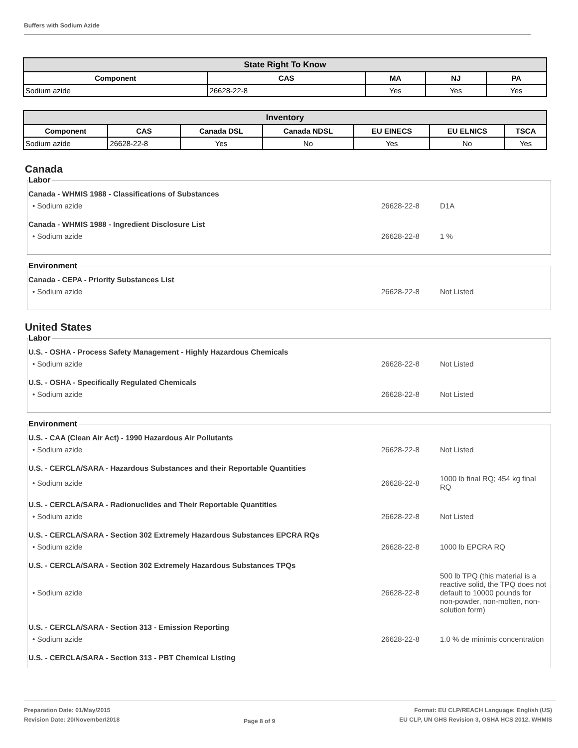Buffers with Sodium Azide
| State Right To Know | | | | |
| --- | --- | --- | --- | --- |
| Component | CAS | MA | NJ | PA |
| Sodium azide | 26628-22-8 | Yes | Yes | Yes |
| Inventory | | | | | | |
| --- | --- | --- | --- | --- | --- | --- |
| Component | CAS | Canada DSL | Canada NDSL | EU EINECS | EU ELNICS | TSCA |
| Sodium azide | 26628-22-8 | Yes | No | Yes | No | Yes |
Canada
Labor
Canada - WHMIS 1988 - Classifications of Substances
• Sodium azide 26628-22-8 D1A
Canada - WHMIS 1988 - Ingredient Disclosure List
• Sodium azide 26628-22-8 1 %
Environment
Canada - CEPA - Priority Substances List
• Sodium azide 26628-22-8 Not Listed
United States
Labor
U.S. - OSHA - Process Safety Management - Highly Hazardous Chemicals
• Sodium azide 26628-22-8 Not Listed
U.S. - OSHA - Specifically Regulated Chemicals
• Sodium azide 26628-22-8 Not Listed
Environment
U.S. - CAA (Clean Air Act) - 1990 Hazardous Air Pollutants
• Sodium azide 26628-22-8 Not Listed
U.S. - CERCLA/SARA - Hazardous Substances and their Reportable Quantities
• Sodium azide 26628-22-8 1000 lb final RQ; 454 kg final RQ
U.S. - CERCLA/SARA - Radionuclides and Their Reportable Quantities
• Sodium azide 26628-22-8 Not Listed
U.S. - CERCLA/SARA - Section 302 Extremely Hazardous Substances EPCRA RQs
• Sodium azide 26628-22-8 1000 lb EPCRA RQ
U.S. - CERCLA/SARA - Section 302 Extremely Hazardous Substances TPQs
• Sodium azide 26628-22-8 500 lb TPQ (this material is a reactive solid, the TPQ does not default to 10000 pounds for non-powder, non-molten, non-solution form)
U.S. - CERCLA/SARA - Section 313 - Emission Reporting
• Sodium azide 26628-22-8 1.0 % de minimis concentration
U.S. - CERCLA/SARA - Section 313 - PBT Chemical Listing
Preparation Date: 01/May/2015
Revision Date: 20/November/2018
Page 8 of 9
Format: EU CLP/REACH Language: English (US)
EU CLP, UN GHS Revision 3, OSHA HCS 2012, WHMIS